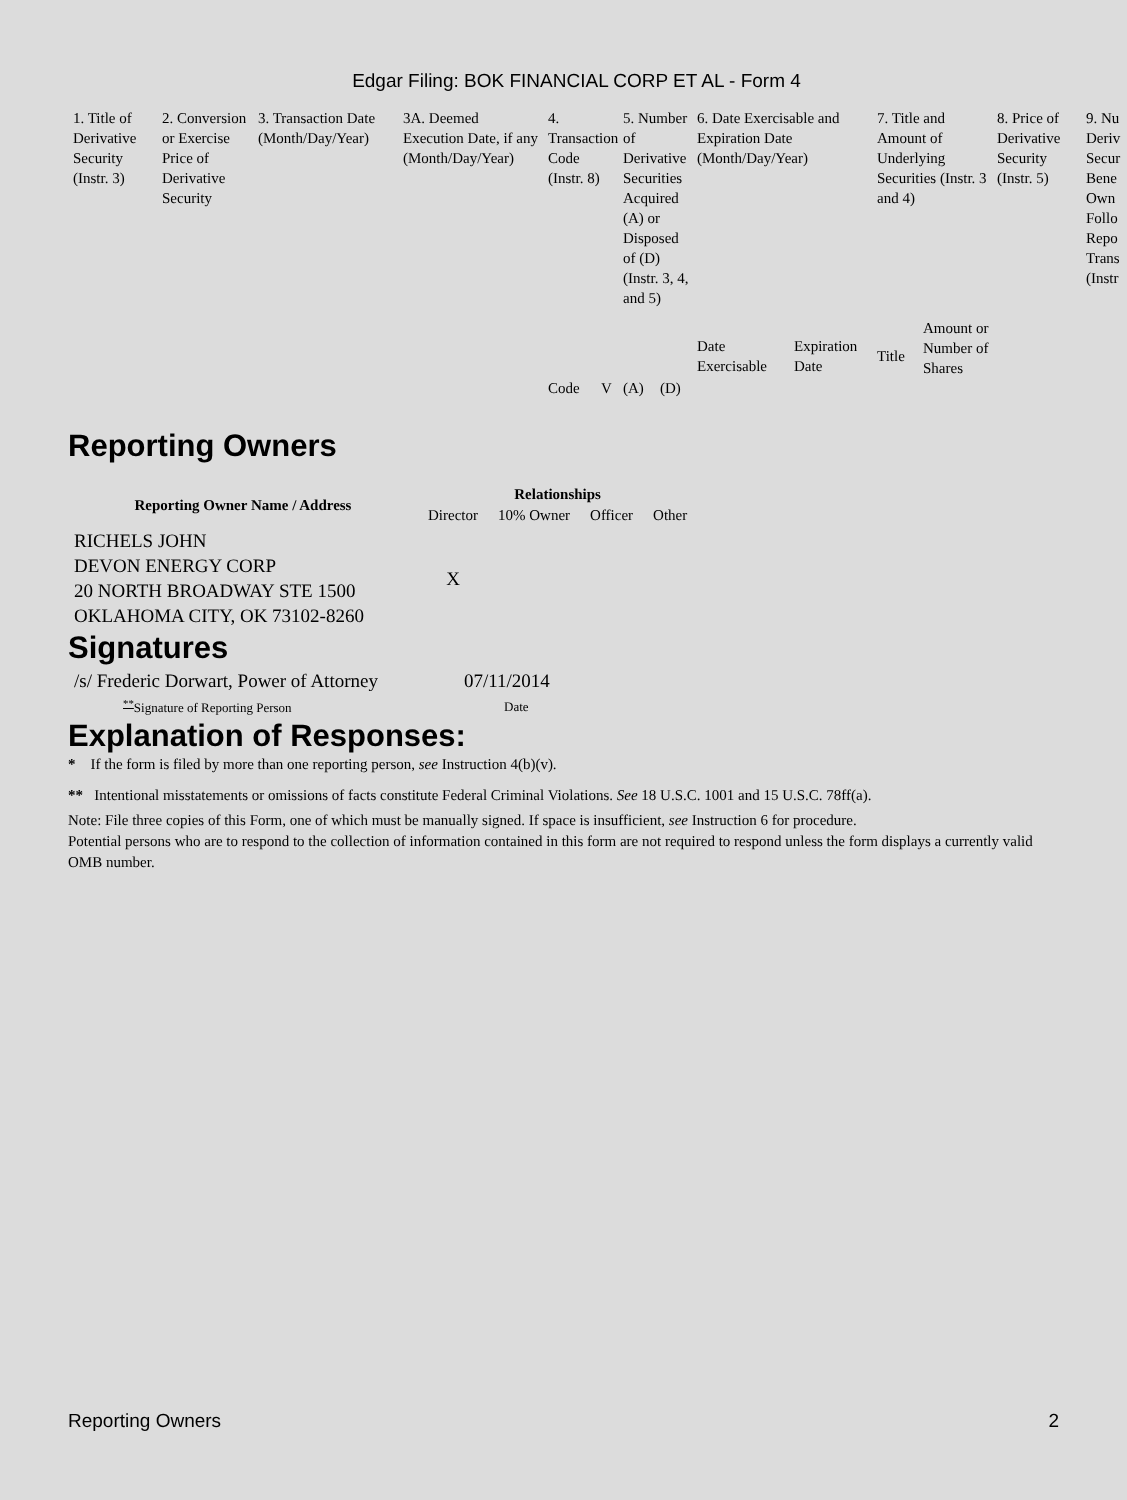Edgar Filing: BOK FINANCIAL CORP ET AL - Form 4
| 1. Title of Derivative Security (Instr. 3) | 2. Conversion or Exercise Price of Derivative Security | 3. Transaction Date (Month/Day/Year) | 3A. Deemed Execution Date, if any (Month/Day/Year) | 4. Transaction Code (Instr. 8) | | 5. Number of Derivative Securities Acquired (A) or Disposed of (D) (Instr. 3, 4, and 5) | | 6. Date Exercisable and Expiration Date (Month/Day/Year) | | 7. Title and Amount of Underlying Securities (Instr. 3 and 4) | | 8. Price of Derivative Security (Instr. 5) | 9. Nu Deriv Secur Bene Own Follo Repo Trans (Instr |
| | | | | | | | | Date Exercisable | Expiration Date | Title | Amount or Number of Shares | | |
| | | | | Code | V | (A) | (D) | | | | | | |
Reporting Owners
| Reporting Owner Name / Address | Relationships | | | |
| --- | --- | --- | --- | --- |
| | Director | 10% Owner | Officer | Other |
| RICHELS JOHN DEVON ENERGY CORP 20 NORTH BROADWAY STE 1500 OKLAHOMA CITY, OK 73102-8260 | X | | | |
Signatures
| /s/ Frederic Dorwart, Power of Attorney | 07/11/2014 |
| <sup>**</sup> Signature of Reporting Person | Date |
Explanation of Responses:
* If the form is filed by more than one reporting person, see Instruction 4(b)(v).
** Intentional misstatements or omissions of facts constitute Federal Criminal Violations. See 18 U.S.C. 1001 and 15 U.S.C. 78ff(a).
Note: File three copies of this Form, one of which must be manually signed. If space is insufficient, see Instruction 6 for procedure.
Potential persons who are to respond to the collection of information contained in this form are not required to respond unless the form displays a currently valid OMB number.
Reporting Owners 2